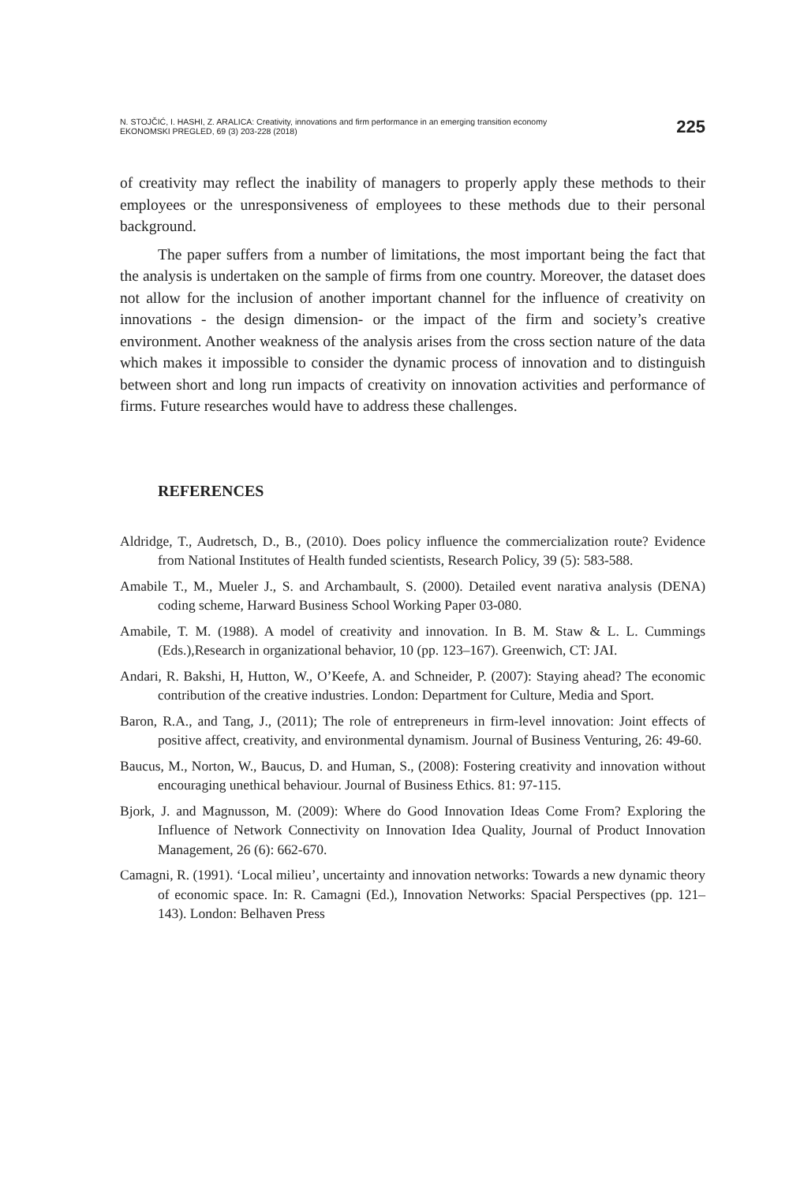N. STOJČIĆ, I. HASHI, Z. ARALICA: Creativity, innovations and firm performance in an emerging transition economy
EKONOMSKI PREGLED, 69 (3) 203-228 (2018)
225
of creativity may reflect the inability of managers to properly apply these methods to their employees or the unresponsiveness of employees to these methods due to their personal background.
The paper suffers from a number of limitations, the most important being the fact that the analysis is undertaken on the sample of firms from one country. Moreover, the dataset does not allow for the inclusion of another important channel for the influence of creativity on innovations - the design dimension- or the impact of the firm and society’s creative environment. Another weakness of the analysis arises from the cross section nature of the data which makes it impossible to consider the dynamic process of innovation and to distinguish between short and long run impacts of creativity on innovation activities and performance of firms. Future researches would have to address these challenges.
REFERENCES
Aldridge, T., Audretsch, D., B., (2010). Does policy influence the commercialization route? Evidence from National Institutes of Health funded scientists, Research Policy, 39 (5): 583-588.
Amabile T., M., Mueler J., S. and Archambault, S. (2000). Detailed event narativa analysis (DENA) coding scheme, Harward Business School Working Paper 03-080.
Amabile, T. M. (1988). A model of creativity and innovation. In B. M. Staw & L. L. Cummings (Eds.),Research in organizational behavior, 10 (pp. 123–167). Greenwich, CT: JAI.
Andari, R. Bakshi, H, Hutton, W., O’Keefe, A. and Schneider, P. (2007): Staying ahead? The economic contribution of the creative industries. London: Department for Culture, Media and Sport.
Baron, R.A., and Tang, J., (2011); The role of entrepreneurs in firm-level innovation: Joint effects of positive affect, creativity, and environmental dynamism. Journal of Business Venturing, 26: 49-60.
Baucus, M., Norton, W., Baucus, D. and Human, S., (2008): Fostering creativity and innovation without encouraging unethical behaviour. Journal of Business Ethics. 81: 97-115.
Bjork, J. and Magnusson, M. (2009): Where do Good Innovation Ideas Come From? Exploring the Influence of Network Connectivity on Innovation Idea Quality, Journal of Product Innovation Management, 26 (6): 662-670.
Camagni, R. (1991). ‘Local milieu’, uncertainty and innovation networks: Towards a new dynamic theory of economic space. In: R. Camagni (Ed.), Innovation Networks: Spacial Perspectives (pp. 121–143). London: Belhaven Press